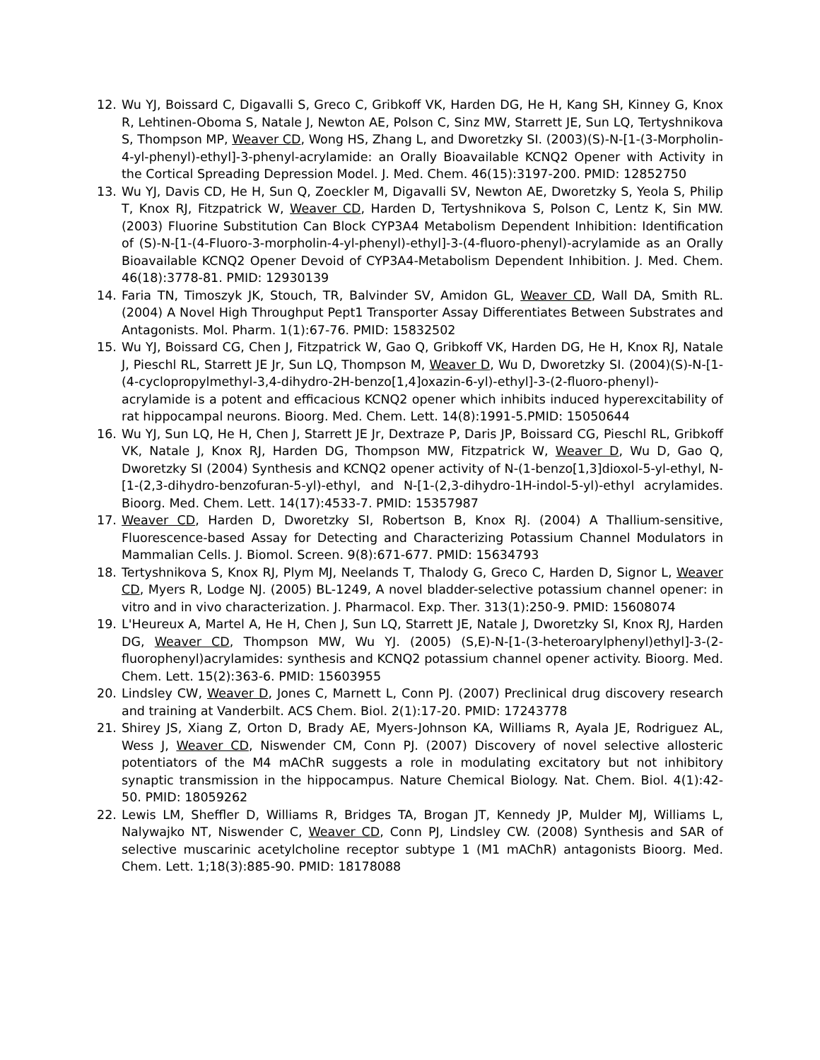12. Wu YJ, Boissard C, Digavalli S, Greco C, Gribkoff VK, Harden DG, He H, Kang SH, Kinney G, Knox R, Lehtinen-Oboma S, Natale J, Newton AE, Polson C, Sinz MW, Starrett JE, Sun LQ, Tertyshnikova S, Thompson MP, Weaver CD, Wong HS, Zhang L, and Dworetzky SI. (2003)(S)-N-[1-(3-Morpholin-4-yl-phenyl)-ethyl]-3-phenyl-acrylamide: an Orally Bioavailable KCNQ2 Opener with Activity in the Cortical Spreading Depression Model. J. Med. Chem. 46(15):3197-200. PMID: 12852750
13. Wu YJ, Davis CD, He H, Sun Q, Zoeckler M, Digavalli SV, Newton AE, Dworetzky S, Yeola S, Philip T, Knox RJ, Fitzpatrick W, Weaver CD, Harden D, Tertyshnikova S, Polson C, Lentz K, Sin MW. (2003) Fluorine Substitution Can Block CYP3A4 Metabolism Dependent Inhibition: Identification of (S)-N-[1-(4-Fluoro-3-morpholin-4-yl-phenyl)-ethyl]-3-(4-fluoro-phenyl)-acrylamide as an Orally Bioavailable KCNQ2 Opener Devoid of CYP3A4-Metabolism Dependent Inhibition. J. Med. Chem. 46(18):3778-81. PMID: 12930139
14. Faria TN, Timoszyk JK, Stouch, TR, Balvinder SV, Amidon GL, Weaver CD, Wall DA, Smith RL. (2004) A Novel High Throughput Pept1 Transporter Assay Differentiates Between Substrates and Antagonists. Mol. Pharm. 1(1):67-76. PMID: 15832502
15. Wu YJ, Boissard CG, Chen J, Fitzpatrick W, Gao Q, Gribkoff VK, Harden DG, He H, Knox RJ, Natale J, Pieschl RL, Starrett JE Jr, Sun LQ, Thompson M, Weaver D, Wu D, Dworetzky SI. (2004)(S)-N-[1-(4-cyclopropylmethyl-3,4-dihydro-2H-benzo[1,4]oxazin-6-yl)-ethyl]-3-(2-fluoro-phenyl)-acrylamide is a potent and efficacious KCNQ2 opener which inhibits induced hyperexcitability of rat hippocampal neurons. Bioorg. Med. Chem. Lett. 14(8):1991-5.PMID: 15050644
16. Wu YJ, Sun LQ, He H, Chen J, Starrett JE Jr, Dextraze P, Daris JP, Boissard CG, Pieschl RL, Gribkoff VK, Natale J, Knox RJ, Harden DG, Thompson MW, Fitzpatrick W, Weaver D, Wu D, Gao Q, Dworetzky SI (2004) Synthesis and KCNQ2 opener activity of N-(1-benzo[1,3]dioxol-5-yl-ethyl, N-[1-(2,3-dihydro-benzofuran-5-yl)-ethyl, and N-[1-(2,3-dihydro-1H-indol-5-yl)-ethyl acrylamides. Bioorg. Med. Chem. Lett. 14(17):4533-7. PMID: 15357987
17. Weaver CD, Harden D, Dworetzky SI, Robertson B, Knox RJ. (2004) A Thallium-sensitive, Fluorescence-based Assay for Detecting and Characterizing Potassium Channel Modulators in Mammalian Cells. J. Biomol. Screen. 9(8):671-677. PMID: 15634793
18. Tertyshnikova S, Knox RJ, Plym MJ, Neelands T, Thalody G, Greco C, Harden D, Signor L, Weaver CD, Myers R, Lodge NJ. (2005) BL-1249, A novel bladder-selective potassium channel opener: in vitro and in vivo characterization. J. Pharmacol. Exp. Ther. 313(1):250-9. PMID: 15608074
19. L'Heureux A, Martel A, He H, Chen J, Sun LQ, Starrett JE, Natale J, Dworetzky SI, Knox RJ, Harden DG, Weaver CD, Thompson MW, Wu YJ. (2005) (S,E)-N-[1-(3-heteroarylphenyl)ethyl]-3-(2-fluorophenyl)acrylamides: synthesis and KCNQ2 potassium channel opener activity. Bioorg. Med. Chem. Lett. 15(2):363-6. PMID: 15603955
20. Lindsley CW, Weaver D, Jones C, Marnett L, Conn PJ. (2007) Preclinical drug discovery research and training at Vanderbilt. ACS Chem. Biol. 2(1):17-20. PMID: 17243778
21. Shirey JS, Xiang Z, Orton D, Brady AE, Myers-Johnson KA, Williams R, Ayala JE, Rodriguez AL, Wess J, Weaver CD, Niswender CM, Conn PJ. (2007) Discovery of novel selective allosteric potentiators of the M4 mAChR suggests a role in modulating excitatory but not inhibitory synaptic transmission in the hippocampus. Nature Chemical Biology. Nat. Chem. Biol. 4(1):42-50. PMID: 18059262
22. Lewis LM, Sheffler D, Williams R, Bridges TA, Brogan JT, Kennedy JP, Mulder MJ, Williams L, Nalywajko NT, Niswender C, Weaver CD, Conn PJ, Lindsley CW. (2008) Synthesis and SAR of selective muscarinic acetylcholine receptor subtype 1 (M1 mAChR) antagonists Bioorg. Med. Chem. Lett. 1;18(3):885-90. PMID: 18178088